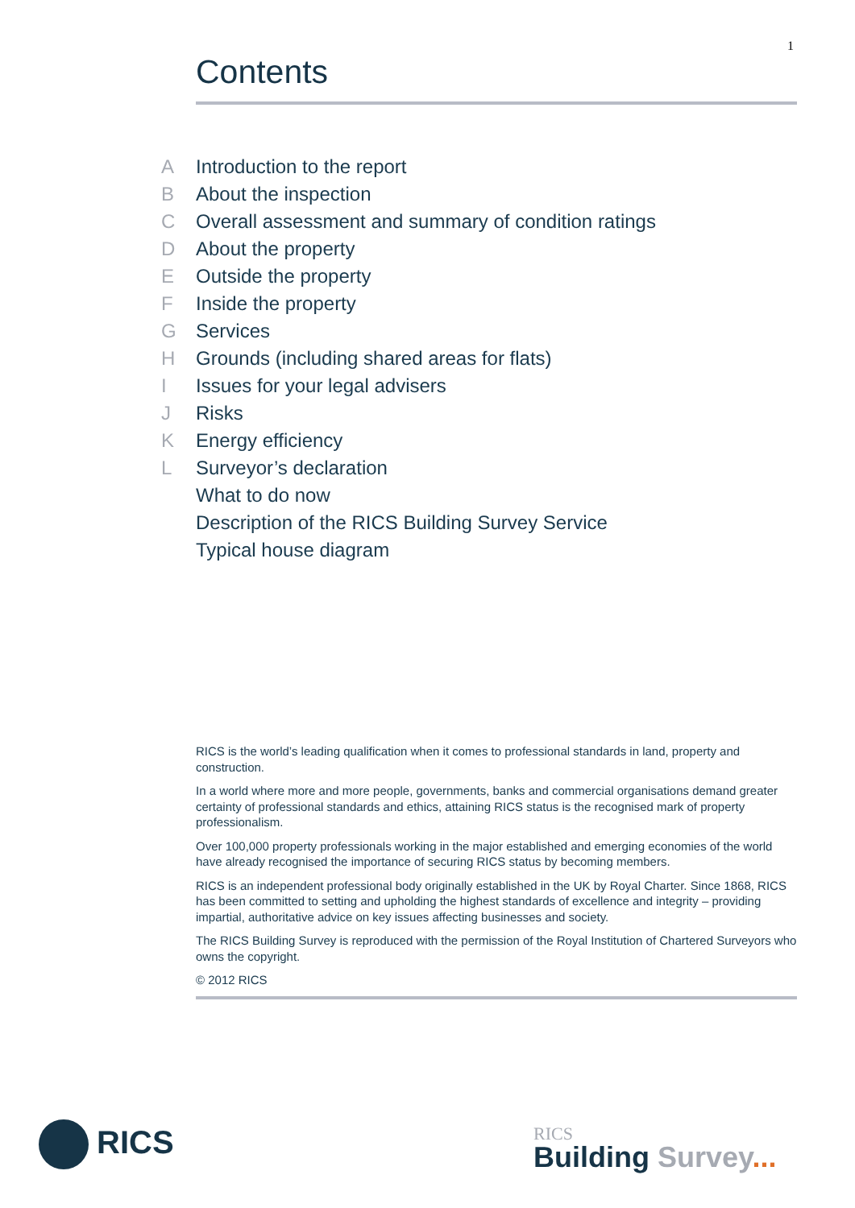1
Contents
A Introduction to the report
B About the inspection
C Overall assessment and summary of condition ratings
D About the property
E Outside the property
F Inside the property
G Services
H Grounds (including shared areas for flats)
I Issues for your legal advisers
J Risks
K Energy efficiency
L Surveyor’s declaration
What to do now
Description of the RICS Building Survey Service
Typical house diagram
RICS is the world’s leading qualification when it comes to professional standards in land, property and construction.
In a world where more and more people, governments, banks and commercial organisations demand greater certainty of professional standards and ethics, attaining RICS status is the recognised mark of property professionalism.
Over 100,000 property professionals working in the major established and emerging economies of the world have already recognised the importance of securing RICS status by becoming members.
RICS is an independent professional body originally established in the UK by Royal Charter. Since 1868, RICS has been committed to setting and upholding the highest standards of excellence and integrity – providing impartial, authoritative advice on key issues affecting businesses and society.
The RICS Building Survey is reproduced with the permission of the Royal Institution of Chartered Surveyors who owns the copyright.
© 2012 RICS
RICS
RICS
Building Survey...